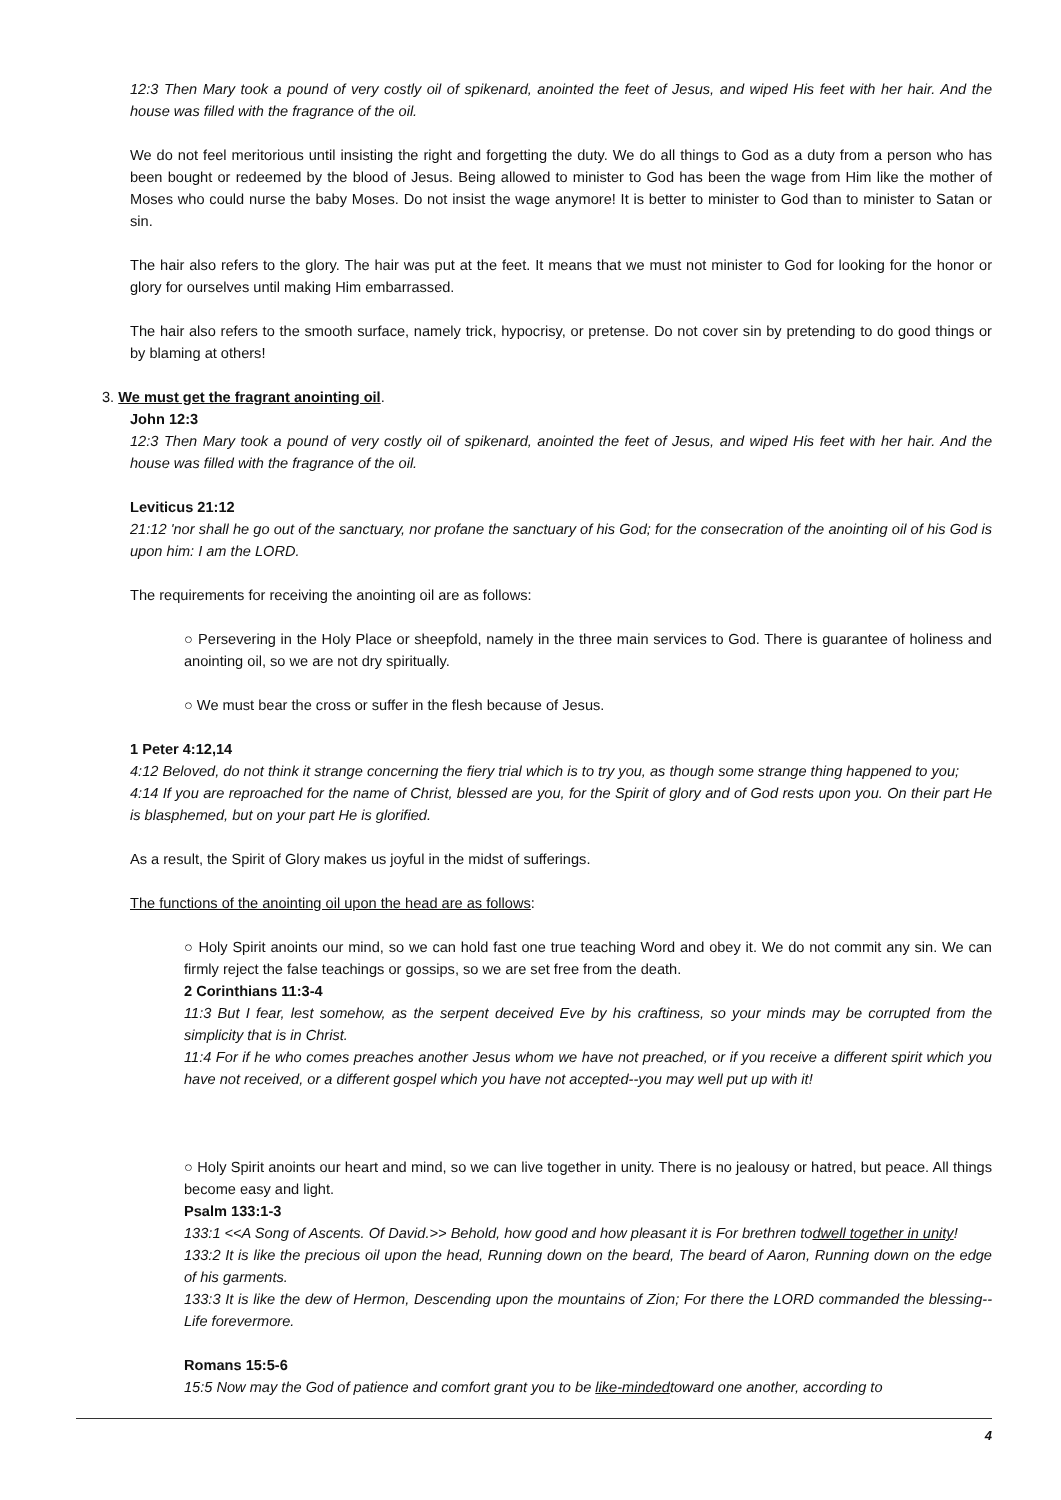12:3 Then Mary took a pound of very costly oil of spikenard, anointed the feet of Jesus, and wiped His feet with her hair. And the house was filled with the fragrance of the oil.
We do not feel meritorious until insisting the right and forgetting the duty. We do all things to God as a duty from a person who has been bought or redeemed by the blood of Jesus. Being allowed to minister to God has been the wage from Him like the mother of Moses who could nurse the baby Moses. Do not insist the wage anymore! It is better to minister to God than to minister to Satan or sin.
The hair also refers to the glory. The hair was put at the feet. It means that we must not minister to God for looking for the honor or glory for ourselves until making Him embarrassed.
The hair also refers to the smooth surface, namely trick, hypocrisy, or pretense. Do not cover sin by pretending to do good things or by blaming at others!
3. We must get the fragrant anointing oil.
John 12:3
12:3 Then Mary took a pound of very costly oil of spikenard, anointed the feet of Jesus, and wiped His feet with her hair. And the house was filled with the fragrance of the oil.
Leviticus 21:12
21:12 'nor shall he go out of the sanctuary, nor profane the sanctuary of his God; for the consecration of the anointing oil of his God is upon him: I am the LORD.
The requirements for receiving the anointing oil are as follows:
○ Persevering in the Holy Place or sheepfold, namely in the three main services to God. There is guarantee of holiness and anointing oil, so we are not dry spiritually.
○ We must bear the cross or suffer in the flesh because of Jesus.
1 Peter 4:12,14
4:12 Beloved, do not think it strange concerning the fiery trial which is to try you, as though some strange thing happened to you;
4:14 If you are reproached for the name of Christ, blessed are you, for the Spirit of glory and of God rests upon you. On their part He is blasphemed, but on your part He is glorified.
As a result, the Spirit of Glory makes us joyful in the midst of sufferings.
The functions of the anointing oil upon the head are as follows:
○ Holy Spirit anoints our mind, so we can hold fast one true teaching Word and obey it. We do not commit any sin. We can firmly reject the false teachings or gossips, so we are set free from the death.
2 Corinthians 11:3-4
11:3 But I fear, lest somehow, as the serpent deceived Eve by his craftiness, so your minds may be corrupted from the simplicity that is in Christ.
11:4 For if he who comes preaches another Jesus whom we have not preached, or if you receive a different spirit which you have not received, or a different gospel which you have not accepted--you may well put up with it!
○ Holy Spirit anoints our heart and mind, so we can live together in unity. There is no jealousy or hatred, but peace. All things become easy and light.
Psalm 133:1-3
133:1 <<A Song of Ascents. Of David.>> Behold, how good and how pleasant it is For brethren todwell together in unity!
133:2 It is like the precious oil upon the head, Running down on the beard, The beard of Aaron, Running down on the edge of his garments.
133:3 It is like the dew of Hermon, Descending upon the mountains of Zion; For there the LORD commanded the blessing--Life forevermore.
Romans 15:5-6
15:5 Now may the God of patience and comfort grant you to be like-mindedtoward one another, according to
4